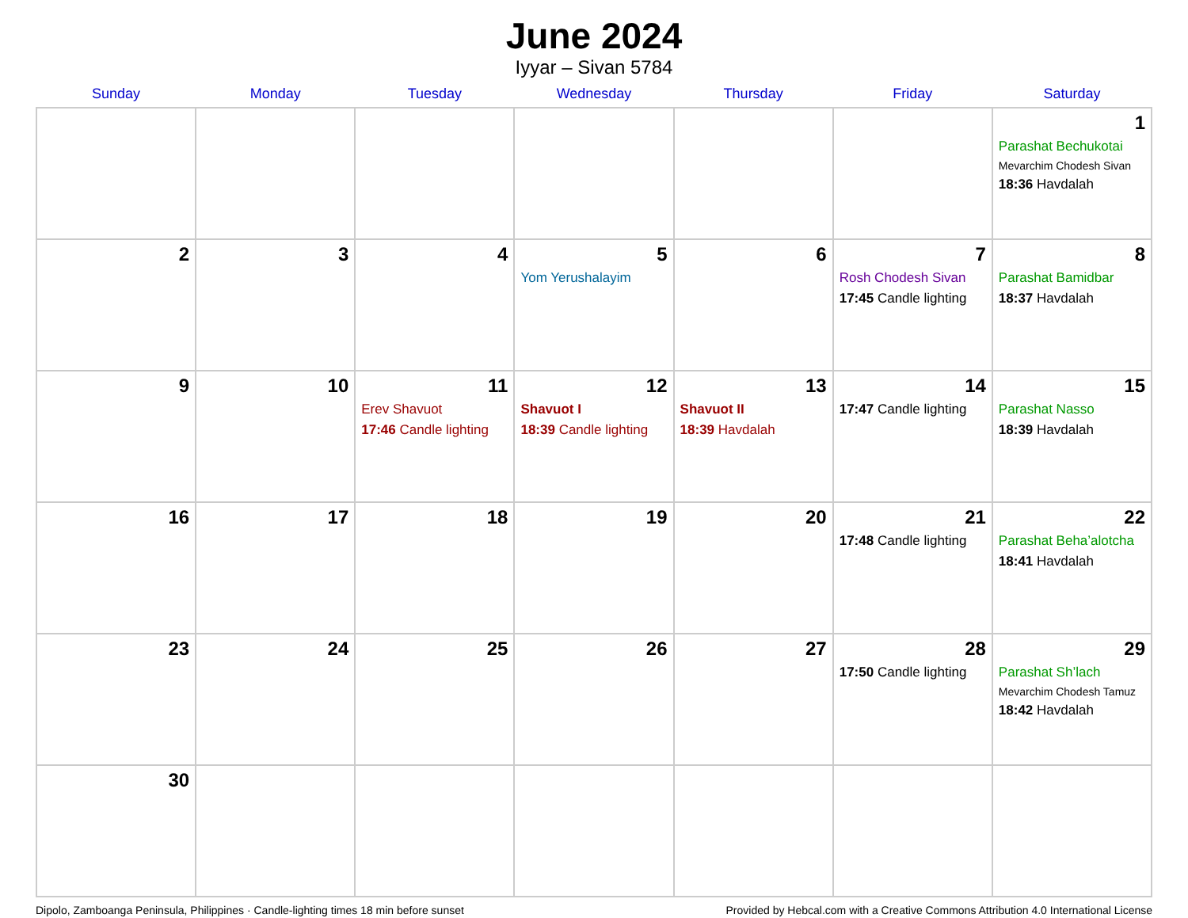June 2024
Iyyar – Sivan 5784
| Sunday | Monday | Tuesday | Wednesday | Thursday | Friday | Saturday |
| --- | --- | --- | --- | --- | --- | --- |
| | | | | | | 1 Parashat Bechukotai Mevarchim Chodesh Sivan 18:36 Havdalah |
| 2 | 3 | 4 | 5 Yom Yerushalayim | 6 | 7 Rosh Chodesh Sivan 17:45 Candle lighting | 8 Parashat Bamidbar 18:37 Havdalah |
| 9 | 10 | 11 Erev Shavuot 17:46 Candle lighting | 12 Shavuot I 18:39 Candle lighting | 13 Shavuot II 18:39 Havdalah | 14 17:47 Candle lighting | 15 Parashat Nasso 18:39 Havdalah |
| 16 | 17 | 18 | 19 | 20 | 21 17:48 Candle lighting | 22 Parashat Beha’alotcha 18:41 Havdalah |
| 23 | 24 | 25 | 26 | 27 | 28 17:50 Candle lighting | 29 Parashat Sh’lach Mevarchim Chodesh Tamuz 18:42 Havdalah |
| 30 | | | | | | |
Dipolo, Zamboanga Peninsula, Philippines · Candle-lighting times 18 min before sunset Provided by Hebcal.com with a Creative Commons Attribution 4.0 International License